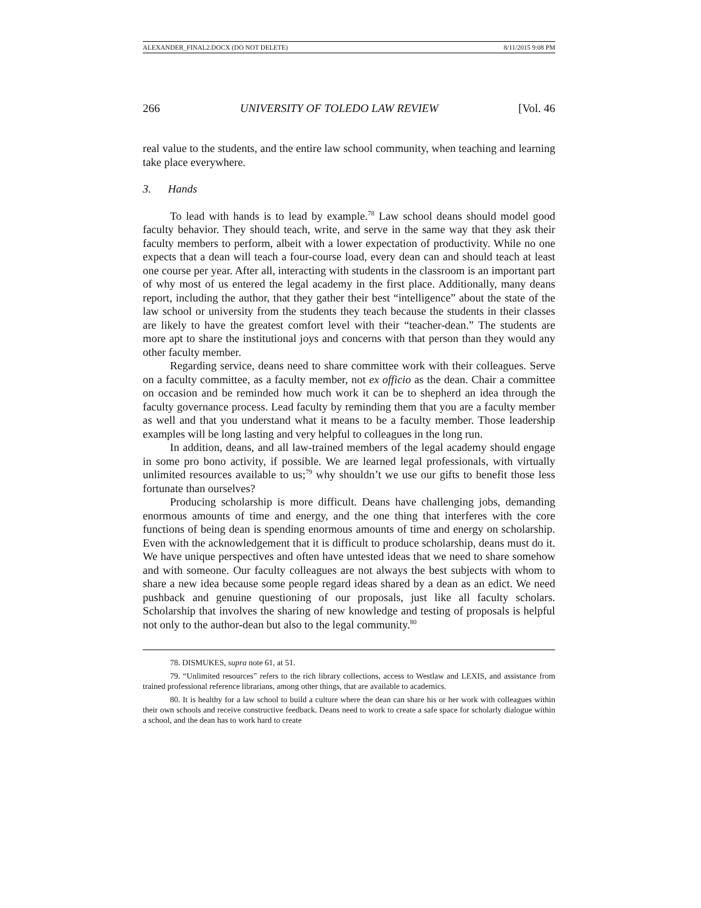ALEXANDER_FINAL2.DOCX (DO NOT DELETE) 8/11/2015 9:08 PM
266 UNIVERSITY OF TOLEDO LAW REVIEW [Vol. 46
real value to the students, and the entire law school community, when teaching and learning take place everywhere.
3. Hands
To lead with hands is to lead by example.<sup>78</sup> Law school deans should model good faculty behavior. They should teach, write, and serve in the same way that they ask their faculty members to perform, albeit with a lower expectation of productivity. While no one expects that a dean will teach a four-course load, every dean can and should teach at least one course per year. After all, interacting with students in the classroom is an important part of why most of us entered the legal academy in the first place. Additionally, many deans report, including the author, that they gather their best “intelligence” about the state of the law school or university from the students they teach because the students in their classes are likely to have the greatest comfort level with their “teacher-dean.” The students are more apt to share the institutional joys and concerns with that person than they would any other faculty member.
Regarding service, deans need to share committee work with their colleagues. Serve on a faculty committee, as a faculty member, not ex officio as the dean. Chair a committee on occasion and be reminded how much work it can be to shepherd an idea through the faculty governance process. Lead faculty by reminding them that you are a faculty member as well and that you understand what it means to be a faculty member. Those leadership examples will be long lasting and very helpful to colleagues in the long run.
In addition, deans, and all law-trained members of the legal academy should engage in some pro bono activity, if possible. We are learned legal professionals, with virtually unlimited resources available to us;<sup>79</sup> why shouldn’t we use our gifts to benefit those less fortunate than ourselves?
Producing scholarship is more difficult. Deans have challenging jobs, demanding enormous amounts of time and energy, and the one thing that interferes with the core functions of being dean is spending enormous amounts of time and energy on scholarship. Even with the acknowledgement that it is difficult to produce scholarship, deans must do it. We have unique perspectives and often have untested ideas that we need to share somehow and with someone. Our faculty colleagues are not always the best subjects with whom to share a new idea because some people regard ideas shared by a dean as an edict. We need pushback and genuine questioning of our proposals, just like all faculty scholars. Scholarship that involves the sharing of new knowledge and testing of proposals is helpful not only to the author-dean but also to the legal community.<sup>80</sup>
78. DISMUKES, supra note 61, at 51.
79. “Unlimited resources” refers to the rich library collections, access to Westlaw and LEXIS, and assistance from trained professional reference librarians, among other things, that are available to academics.
80. It is healthy for a law school to build a culture where the dean can share his or her work with colleagues within their own schools and receive constructive feedback. Deans need to work to create a safe space for scholarly dialogue within a school, and the dean has to work hard to create